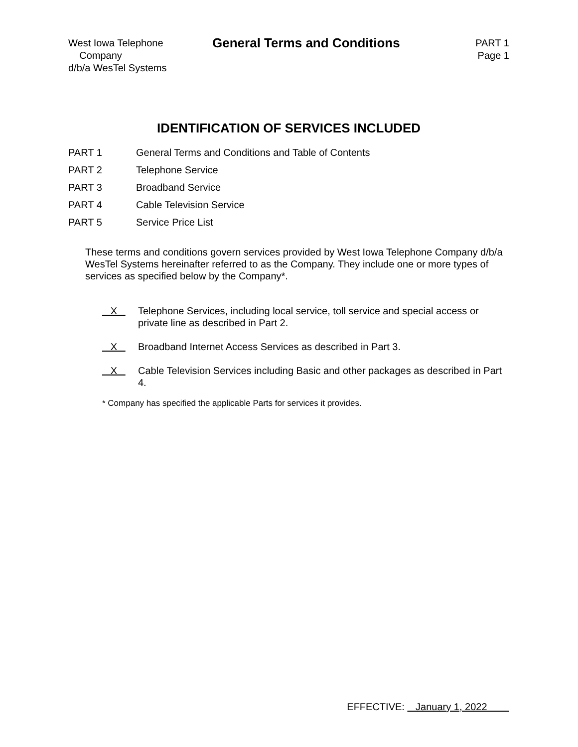West Iowa Telephone
Company
d/b/a WesTel Systems
General Terms and Conditions
PART 1
Page 1
IDENTIFICATION OF SERVICES INCLUDED
PART 1 General Terms and Conditions and Table of Contents
PART 2 Telephone Service
PART 3 Broadband Service
PART 4 Cable Television Service
PART 5 Service Price List
These terms and conditions govern services provided by West Iowa Telephone Company d/b/a WesTel Systems hereinafter referred to as the Company. They include one or more types of services as specified below by the Company*.
X Telephone Services, including local service, toll service and special access or private line as described in Part 2.
X Broadband Internet Access Services as described in Part 3.
X Cable Television Services including Basic and other packages as described in Part 4.
* Company has specified the applicable Parts for services it provides.
EFFECTIVE: January 1, 2022